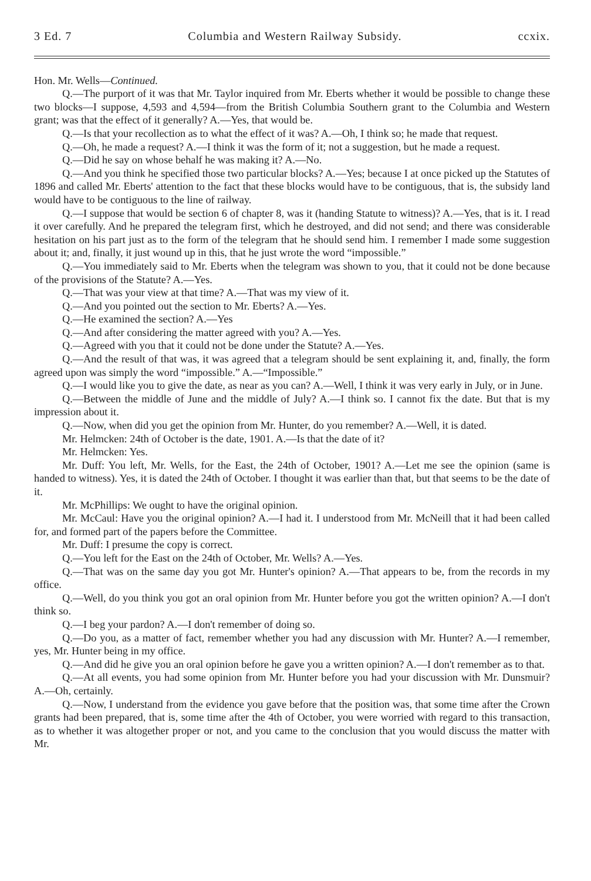3 Ed. 7 Columbia and Western Railway Subsidy. ccxix.
Hon. Mr. Wells—Continued.
Q.—The purport of it was that Mr. Taylor inquired from Mr. Eberts whether it would be possible to change these two blocks—I suppose, 4,593 and 4,594—from the British Columbia Southern grant to the Columbia and Western grant; was that the effect of it generally? A.—Yes, that would be.
Q.—Is that your recollection as to what the effect of it was? A.—Oh, I think so; he made that request.
Q.—Oh, he made a request? A.—I think it was the form of it; not a suggestion, but he made a request.
Q.—Did he say on whose behalf he was making it? A.—No.
Q.—And you think he specified those two particular blocks? A.—Yes; because I at once picked up the Statutes of 1896 and called Mr. Eberts' attention to the fact that these blocks would have to be contiguous, that is, the subsidy land would have to be contiguous to the line of railway.
Q.—I suppose that would be section 6 of chapter 8, was it (handing Statute to witness)? A.—Yes, that is it. I read it over carefully. And he prepared the telegram first, which he destroyed, and did not send; and there was considerable hesitation on his part just as to the form of the telegram that he should send him. I remember I made some suggestion about it; and, finally, it just wound up in this, that he just wrote the word “impossible.”
Q.—You immediately said to Mr. Eberts when the telegram was shown to you, that it could not be done because of the provisions of the Statute? A.—Yes.
Q.—That was your view at that time? A.—That was my view of it.
Q.—And you pointed out the section to Mr. Eberts? A.—Yes.
Q.—He examined the section? A.—Yes
Q.—And after considering the matter agreed with you? A.—Yes.
Q.—Agreed with you that it could not be done under the Statute? A.—Yes.
Q.—And the result of that was, it was agreed that a telegram should be sent explaining it, and, finally, the form agreed upon was simply the word “impossible.” A.—“Impossible.”
Q.—I would like you to give the date, as near as you can? A.—Well, I think it was very early in July, or in June.
Q.—Between the middle of June and the middle of July? A.—I think so. I cannot fix the date. But that is my impression about it.
Q.—Now, when did you get the opinion from Mr. Hunter, do you remember? A.—Well, it is dated.
Mr. Helmcken: 24th of October is the date, 1901. A.—Is that the date of it?
Mr. Helmcken: Yes.
Mr. Duff: You left, Mr. Wells, for the East, the 24th of October, 1901? A.—Let me see the opinion (same is handed to witness). Yes, it is dated the 24th of October. I thought it was earlier than that, but that seems to be the date of it.
Mr. McPhillips: We ought to have the original opinion.
Mr. McCaul: Have you the original opinion? A.—I had it. I understood from Mr. McNeill that it had been called for, and formed part of the papers before the Committee.
Mr. Duff: I presume the copy is correct.
Q.—You left for the East on the 24th of October, Mr. Wells? A.—Yes.
Q.—That was on the same day you got Mr. Hunter's opinion? A.—That appears to be, from the records in my office.
Q.—Well, do you think you got an oral opinion from Mr. Hunter before you got the written opinion? A.—I don't think so.
Q.—I beg your pardon? A.—I don't remember of doing so.
Q.—Do you, as a matter of fact, remember whether you had any discussion with Mr. Hunter? A.—I remember, yes, Mr. Hunter being in my office.
Q.—And did he give you an oral opinion before he gave you a written opinion? A.—I don't remember as to that.
Q.—At all events, you had some opinion from Mr. Hunter before you had your discussion with Mr. Dunsmuir? A.—Oh, certainly.
Q.—Now, I understand from the evidence you gave before that the position was, that some time after the Crown grants had been prepared, that is, some time after the 4th of October, you were worried with regard to this transaction, as to whether it was altogether proper or not, and you came to the conclusion that you would discuss the matter with Mr.